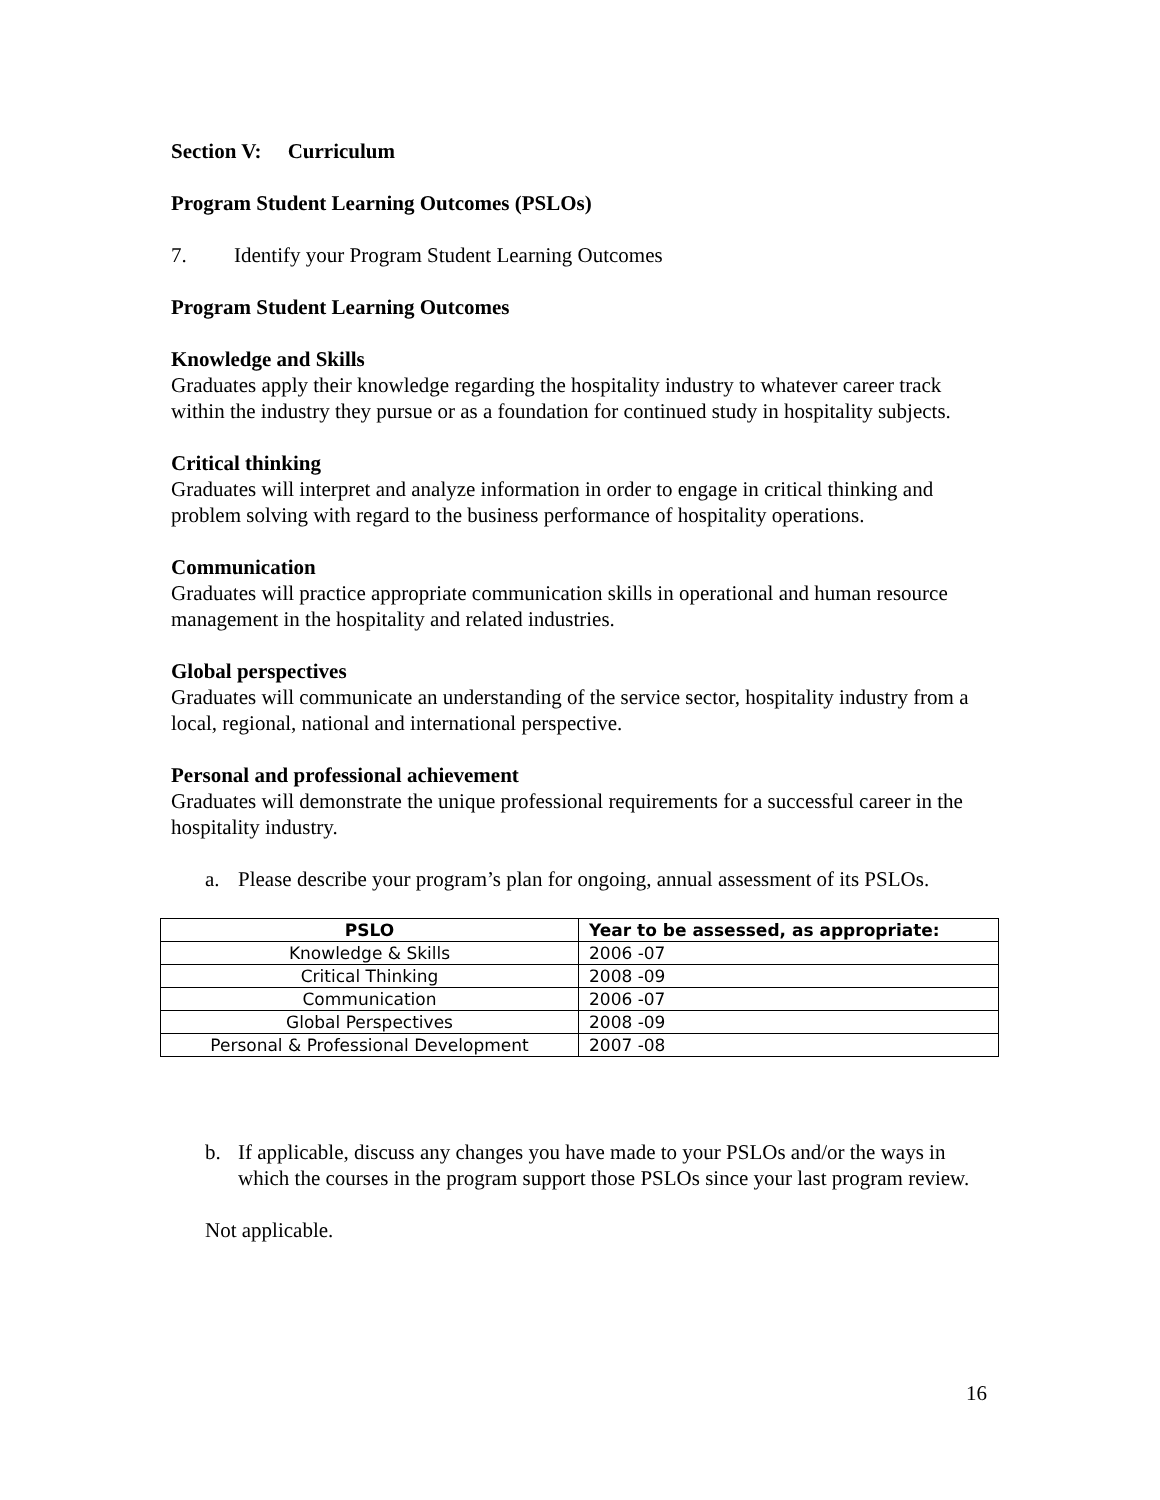Section V: Curriculum
Program Student Learning Outcomes (PSLOs)
7. Identify your Program Student Learning Outcomes
Program Student Learning Outcomes
Knowledge and Skills
Graduates apply their knowledge regarding the hospitality industry to whatever career track within the industry they pursue or as a foundation for continued study in hospitality subjects.
Critical thinking
Graduates will interpret and analyze information in order to engage in critical thinking and problem solving with regard to the business performance of hospitality operations.
Communication
Graduates will practice appropriate communication skills in operational and human resource management in the hospitality and related industries.
Global perspectives
Graduates will communicate an understanding of the service sector, hospitality industry from a local, regional, national and international perspective.
Personal and professional achievement
Graduates will demonstrate the unique professional requirements for a successful career in the hospitality industry.
a. Please describe your program’s plan for ongoing, annual assessment of its PSLOs.
| PSLO | Year to be assessed, as appropriate: |
| --- | --- |
| Knowledge & Skills | 2006 -07 |
| Critical Thinking | 2008 -09 |
| Communication | 2006 -07 |
| Global Perspectives | 2008 -09 |
| Personal & Professional Development | 2007 -08 |
b. If applicable, discuss any changes you have made to your PSLOs and/or the ways in which the courses in the program support those PSLOs since your last program review.
Not applicable.
16